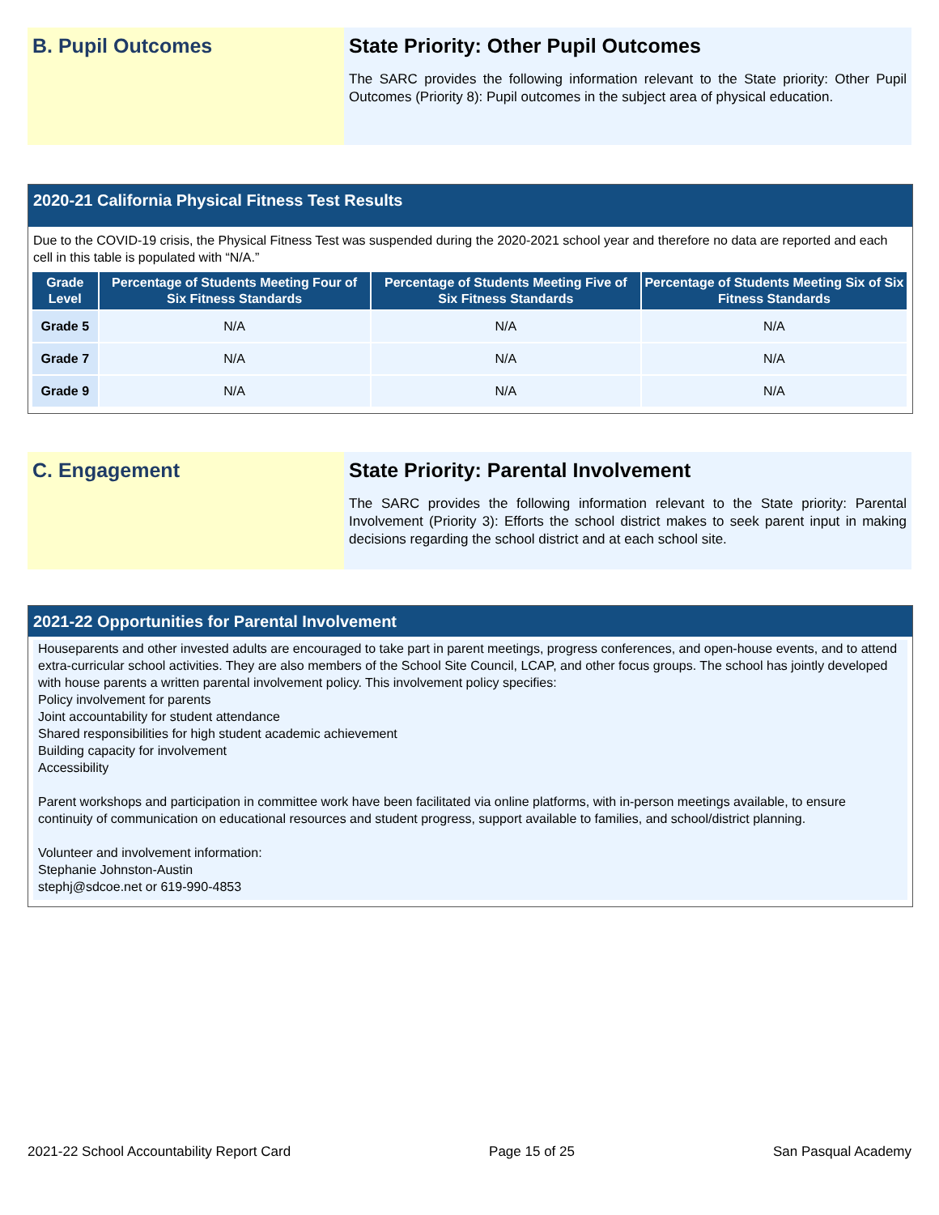B. Pupil Outcomes State Priority: Other Pupil Outcomes
The SARC provides the following information relevant to the State priority: Other Pupil Outcomes (Priority 8): Pupil outcomes in the subject area of physical education.
2020-21 California Physical Fitness Test Results
Due to the COVID-19 crisis, the Physical Fitness Test was suspended during the 2020-2021 school year and therefore no data are reported and each cell in this table is populated with “N/A.”
| Grade Level | Percentage of Students Meeting Four of Six Fitness Standards | Percentage of Students Meeting Five of Six Fitness Standards | Percentage of Students Meeting Six of Six Fitness Standards |
| --- | --- | --- | --- |
| Grade 5 | N/A | N/A | N/A |
| Grade 7 | N/A | N/A | N/A |
| Grade 9 | N/A | N/A | N/A |
C. Engagement State Priority: Parental Involvement
The SARC provides the following information relevant to the State priority: Parental Involvement (Priority 3): Efforts the school district makes to seek parent input in making decisions regarding the school district and at each school site.
2021-22 Opportunities for Parental Involvement
Houseparents and other invested adults are encouraged to take part in parent meetings, progress conferences, and open-house events, and to attend extra-curricular school activities. They are also members of the School Site Council, LCAP, and other focus groups. The school has jointly developed with house parents a written parental involvement policy. This involvement policy specifies:
Policy involvement for parents
Joint accountability for student attendance
Shared responsibilities for high student academic achievement
Building capacity for involvement
Accessibility
Parent workshops and participation in committee work have been facilitated via online platforms, with in-person meetings available, to ensure continuity of communication on educational resources and student progress, support available to families, and school/district planning.
Volunteer and involvement information:
Stephanie Johnston-Austin
stephj@sdcoe.net or 619-990-4853
2021-22 School Accountability Report Card Page 15 of 25 San Pasqual Academy